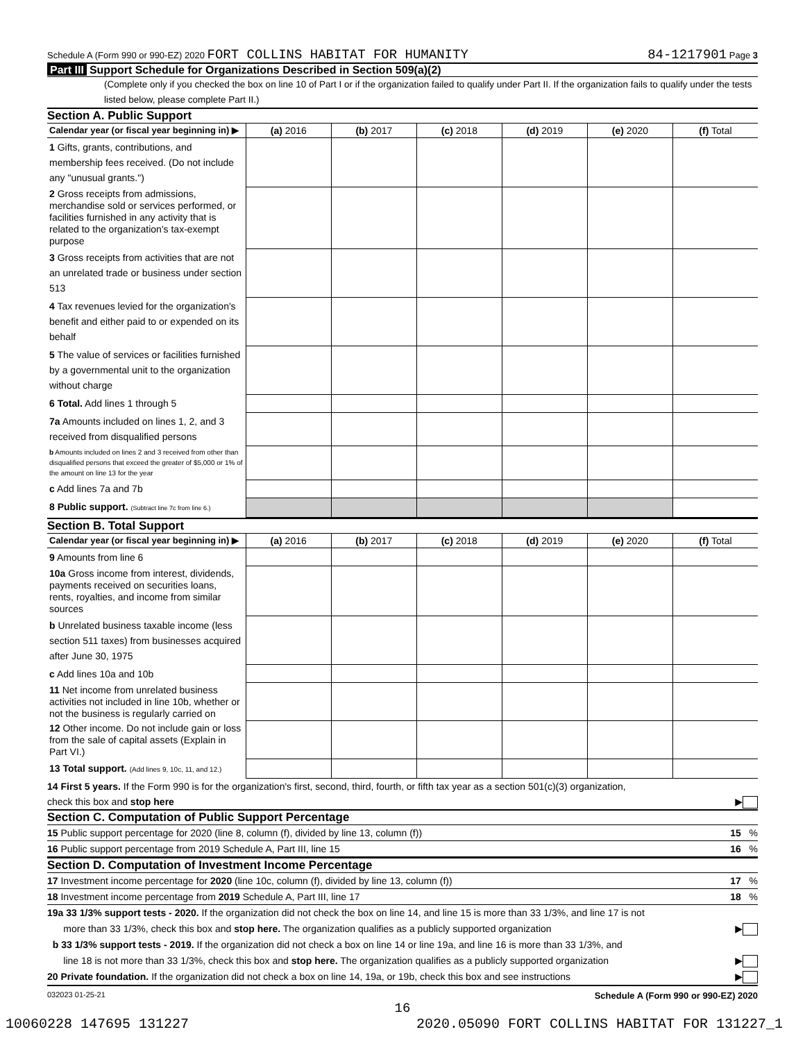Schedule A (Form 990 or 990-EZ) 2020 FORT COLLINS HABITAT FOR HUMANITY 84-1217901 Page 3
Part III Support Schedule for Organizations Described in Section 509(a)(2)
(Complete only if you checked the box on line 10 of Part I or if the organization failed to qualify under Part II. If the organization fails to qualify under the tests listed below, please complete Part II.)
Section A. Public Support
| Calendar year (or fiscal year beginning in) ▶ | (a) 2016 | (b) 2017 | (c) 2018 | (d) 2019 | (e) 2020 | (f) Total |
| --- | --- | --- | --- | --- | --- | --- |
| 1 Gifts, grants, contributions, and membership fees received. (Do not include any "unusual grants.") | | | | | | |
| 2 Gross receipts from admissions, merchandise sold or services performed, or facilities furnished in any activity that is related to the organization's tax-exempt purpose | | | | | | |
| 3 Gross receipts from activities that are not an unrelated trade or business under section 513 | | | | | | |
| 4 Tax revenues levied for the organization's benefit and either paid to or expended on its behalf | | | | | | |
| 5 The value of services or facilities furnished by a governmental unit to the organization without charge | | | | | | |
| 6 Total. Add lines 1 through 5 | | | | | | |
| 7a Amounts included on lines 1, 2, and 3 received from disqualified persons | | | | | | |
| b Amounts included on lines 2 and 3 received from other than disqualified persons that exceed the greater of $5,000 or 1% of the amount on line 13 for the year | | | | | | |
| c Add lines 7a and 7b | | | | | | |
| 8 Public support. (Subtract line 7c from line 6.) | | | | | | |
Section B. Total Support
| Calendar year (or fiscal year beginning in) ▶ | (a) 2016 | (b) 2017 | (c) 2018 | (d) 2019 | (e) 2020 | (f) Total |
| --- | --- | --- | --- | --- | --- | --- |
| 9 Amounts from line 6 | | | | | | |
| 10a Gross income from interest, dividends, payments received on securities loans, rents, royalties, and income from similar sources | | | | | | |
| b Unrelated business taxable income (less section 511 taxes) from businesses acquired after June 30, 1975 | | | | | | |
| c Add lines 10a and 10b | | | | | | |
| 11 Net income from unrelated business activities not included in line 10b, whether or not the business is regularly carried on | | | | | | |
| 12 Other income. Do not include gain or loss from the sale of capital assets (Explain in Part VI.) | | | | | | |
| 13 Total support. (Add lines 9, 10c, 11, and 12.) | | | | | | |
14 First 5 years. If the Form 990 is for the organization's first, second, third, fourth, or fifth tax year as a section 501(c)(3) organization,
check this box and stop here ▶
Section C. Computation of Public Support Percentage
15 Public support percentage for 2020 (line 8, column (f), divided by line 13, column (f)) 15 %
16 Public support percentage from 2019 Schedule A, Part III, line 15 16 %
Section D. Computation of Investment Income Percentage
17 Investment income percentage for 2020 (line 10c, column (f), divided by line 13, column (f)) 17 %
18 Investment income percentage from 2019 Schedule A, Part III, line 17 18 %
19a 33 1/3% support tests - 2020. If the organization did not check the box on line 14, and line 15 is more than 33 1/3%, and line 17 is not
more than 33 1/3%, check this box and stop here. The organization qualifies as a publicly supported organization ▶
b 33 1/3% support tests - 2019. If the organization did not check a box on line 14 or line 19a, and line 16 is more than 33 1/3%, and
line 18 is not more than 33 1/3%, check this box and stop here. The organization qualifies as a publicly supported organization ▶
20 Private foundation. If the organization did not check a box on line 14, 19a, or 19b, check this box and see instructions ▶
032023 01-25-21 Schedule A (Form 990 or 990-EZ) 2020
16
10060228 147695 131227 2020.05090 FORT COLLINS HABITAT FOR 131227_1